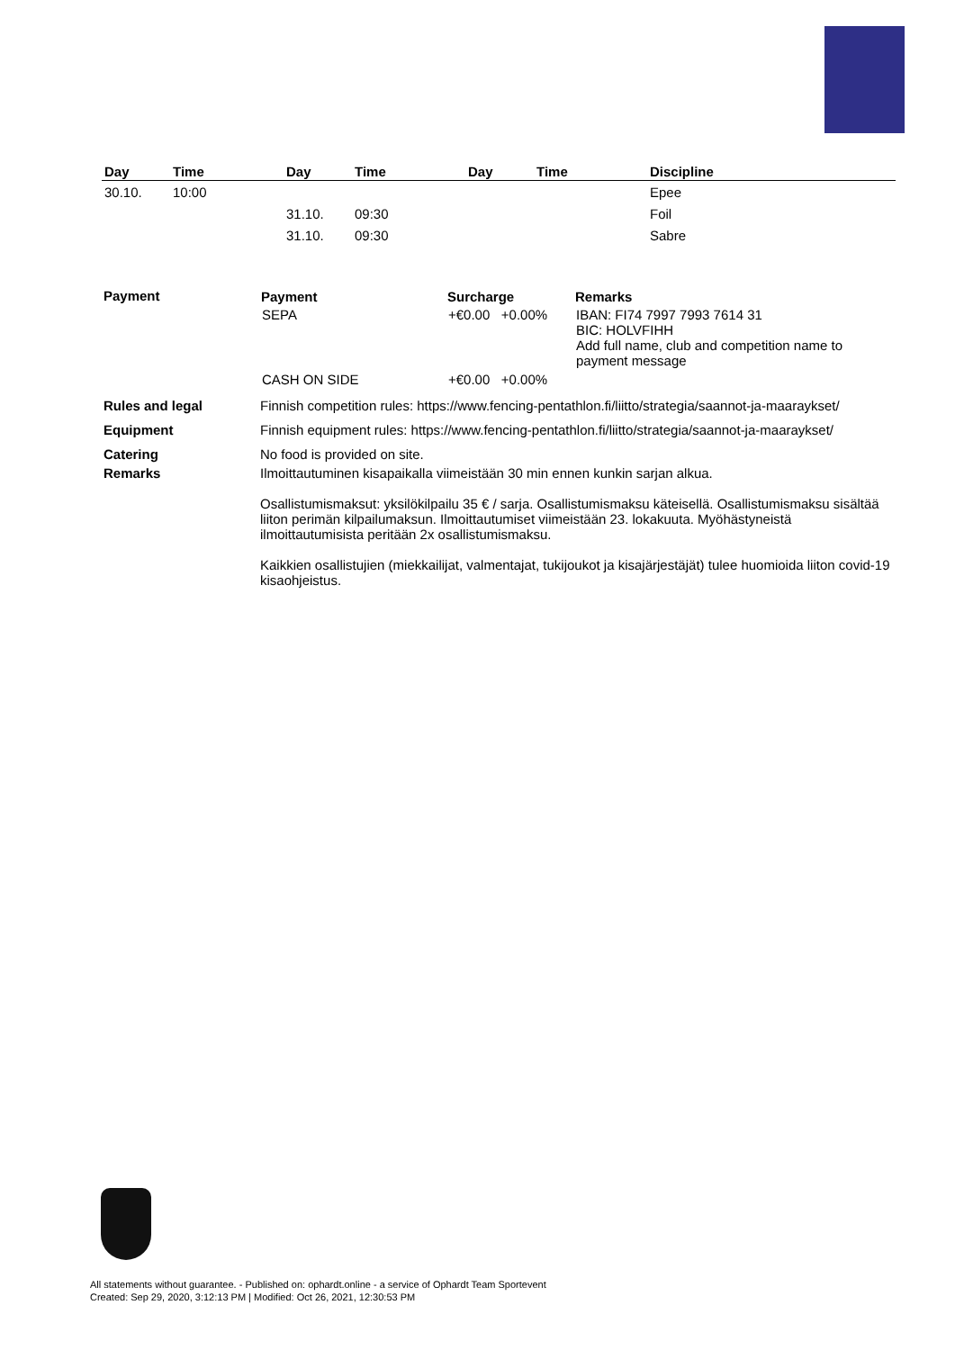| Day | Time | Day | Time | Day | Time | Discipline |
| --- | --- | --- | --- | --- | --- | --- |
| 30.10. | 10:00 | | | | | Epee |
| | | 31.10. | 09:30 | | | Foil |
| | | 31.10. | 09:30 | | | Sabre |
| Payment | / Payment / Surcharge / Remarks / / --- / --- / --- / / SEPA / +€0.00 +0.00% / IBAN: FI74 7997 7993 7614 31 BIC: HOLVFIHH Add full name, club and competition name to payment message / / CASH ON SIDE / +€0.00 +0.00% / / |
| Rules and legal | Finnish competition rules: https://www.fencing-pentathlon.fi/liitto/strategia/saannot-ja-maaraykset/ |
| Equipment | Finnish equipment rules: https://www.fencing-pentathlon.fi/liitto/strategia/saannot-ja-maaraykset/ |
| Catering | No food is provided on site. |
| Remarks | Ilmoittautuminen kisapaikalla viimeistään 30 min ennen kunkin sarjan alkua. Osallistumismaksut: yksilökilpailu 35 € / sarja. Osallistumismaksu käteisellä. Osallistumismaksu sisältää liiton perimän kilpailumaksun. Ilmoittautumiset viimeistään 23. lokakuuta. Myöhästyneistä ilmoittautumisista peritään 2x osallistumismaksu. Kaikkien osallistujien (miekkailijat, valmentajat, tukijoukot ja kisajärjestäjät) tulee huomioida liiton covid-19 kisaohjeistus. |
All statements without guarantee. - Published on: ophardt.online - a service of Ophardt Team Sportevent
Created: Sep 29, 2020, 3:12:13 PM | Modified: Oct 26, 2021, 12:30:53 PM